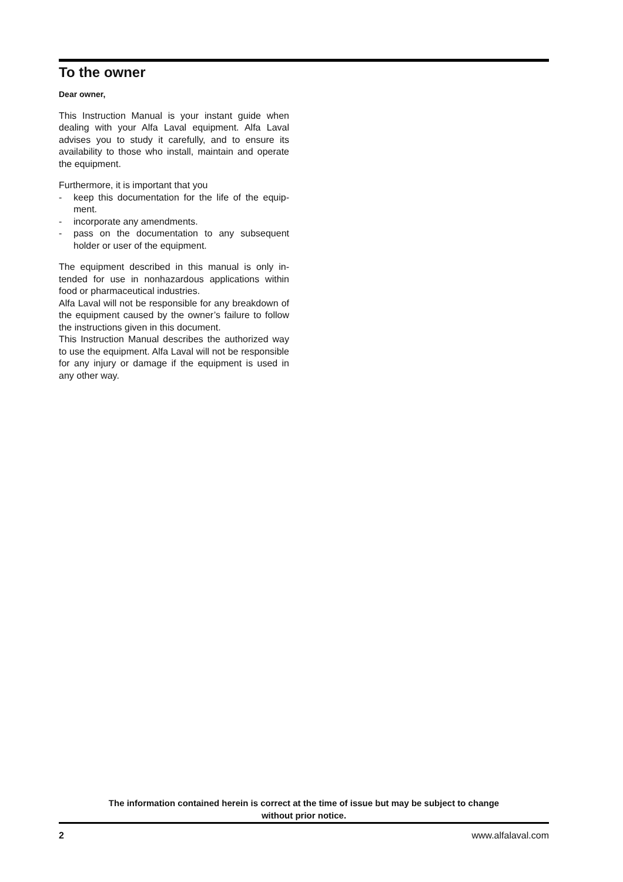To the owner
Dear owner,
This Instruction Manual is your instant guide when dealing with your Alfa Laval equipment. Alfa Laval advises you to study it carefully, and to ensure its availability to those who install, maintain and oper­ate the equipment.
Furthermore, it is important that you
- keep this documentation for the life of the equip­ment.
- incorporate any amendments.
- pass on the documentation to any subsequent holder or user of the equipment.
The equipment described in this manual is only in­tended for use in nonhazardous applications within food or pharmaceutical industries.
Alfa Laval will not be responsible for any break­down of the equipment caused by the owner’s fail­ure to follow the instructions given in this document.
This Instruction Manual describes the authorized way to use the equipment. Alfa Laval will not be responsible for any injury or damage if the equip­ment is used in any other way.
The information contained herein is correct at the time of issue but may be subject to change
without prior notice.
2 www.alfalaval.com